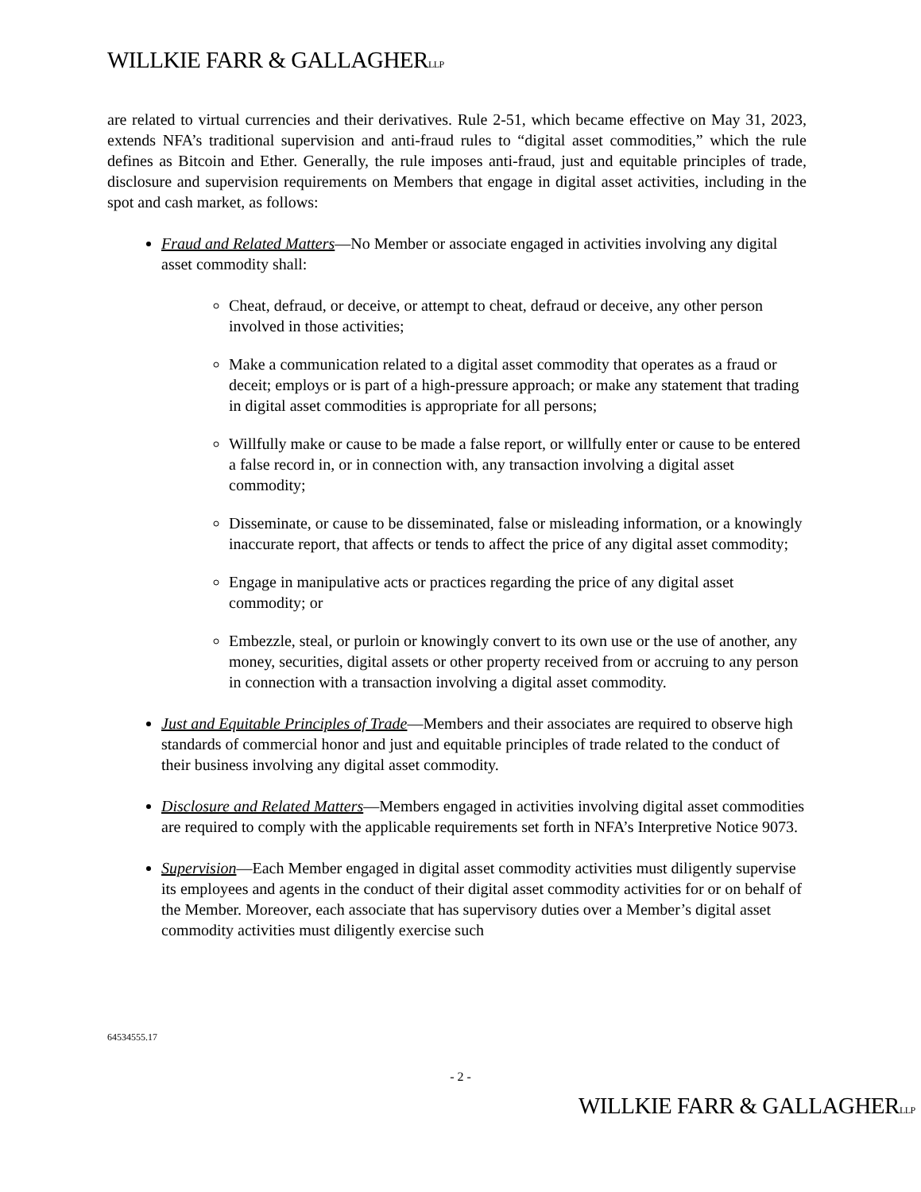WILLKIE FARR & GALLAGHERLLP
are related to virtual currencies and their derivatives. Rule 2-51, which became effective on May 31, 2023, extends NFA’s traditional supervision and anti-fraud rules to “digital asset commodities,” which the rule defines as Bitcoin and Ether. Generally, the rule imposes anti-fraud, just and equitable principles of trade, disclosure and supervision requirements on Members that engage in digital asset activities, including in the spot and cash market, as follows:
Fraud and Related Matters—No Member or associate engaged in activities involving any digital asset commodity shall:
Cheat, defraud, or deceive, or attempt to cheat, defraud or deceive, any other person involved in those activities;
Make a communication related to a digital asset commodity that operates as a fraud or deceit; employs or is part of a high-pressure approach; or make any statement that trading in digital asset commodities is appropriate for all persons;
Willfully make or cause to be made a false report, or willfully enter or cause to be entered a false record in, or in connection with, any transaction involving a digital asset commodity;
Disseminate, or cause to be disseminated, false or misleading information, or a knowingly inaccurate report, that affects or tends to affect the price of any digital asset commodity;
Engage in manipulative acts or practices regarding the price of any digital asset commodity; or
Embezzle, steal, or purloin or knowingly convert to its own use or the use of another, any money, securities, digital assets or other property received from or accruing to any person in connection with a transaction involving a digital asset commodity.
Just and Equitable Principles of Trade—Members and their associates are required to observe high standards of commercial honor and just and equitable principles of trade related to the conduct of their business involving any digital asset commodity.
Disclosure and Related Matters—Members engaged in activities involving digital asset commodities are required to comply with the applicable requirements set forth in NFA’s Interpretive Notice 9073.
Supervision—Each Member engaged in digital asset commodity activities must diligently supervise its employees and agents in the conduct of their digital asset commodity activities for or on behalf of the Member. Moreover, each associate that has supervisory duties over a Member’s digital asset commodity activities must diligently exercise such
64534555.17
- 2 -
WILLKIE FARR & GALLAGHERLLP